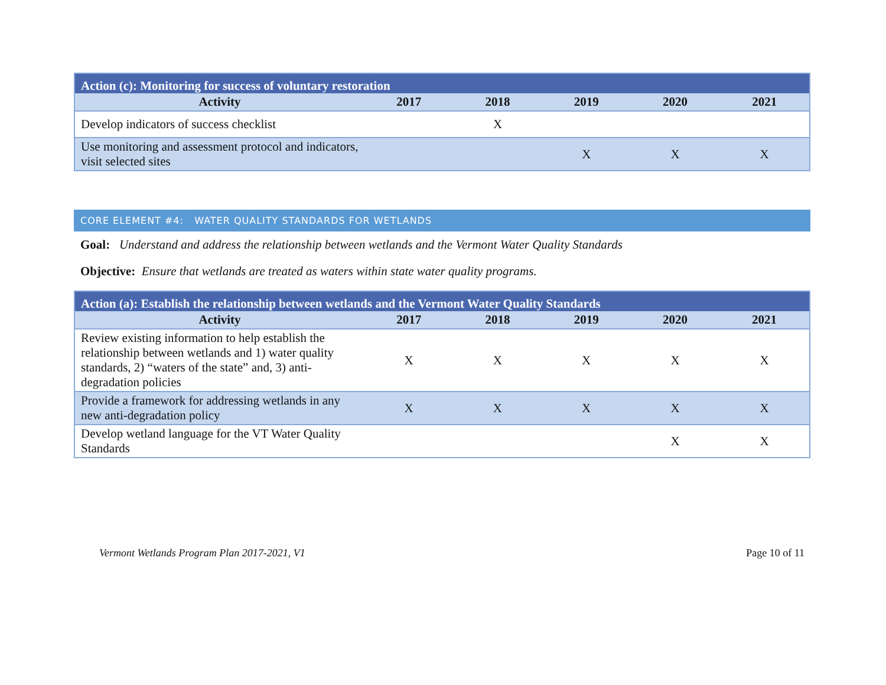| Action (c): Monitoring for success of voluntary restoration | | | | | |
| --- | --- | --- | --- | --- | --- |
| Activity | 2017 | 2018 | 2019 | 2020 | 2021 |
| Develop indicators of success checklist | | X | | | |
| Use monitoring and assessment protocol and indicators, visit selected sites | | | X | X | X |
CORE ELEMENT #4: WATER QUALITY STANDARDS FOR WETLANDS
Goal: Understand and address the relationship between wetlands and the Vermont Water Quality Standards
Objective: Ensure that wetlands are treated as waters within state water quality programs.
| Action (a): Establish the relationship between wetlands and the Vermont Water Quality Standards | | | | | |
| --- | --- | --- | --- | --- | --- |
| Activity | 2017 | 2018 | 2019 | 2020 | 2021 |
| Review existing information to help establish the relationship between wetlands and 1) water quality standards, 2) “waters of the state” and, 3) anti-degradation policies | X | X | X | X | X |
| Provide a framework for addressing wetlands in any new anti-degradation policy | X | X | X | X | X |
| Develop wetland language for the VT Water Quality Standards | | | | X | X |
Vermont Wetlands Program Plan 2017-2021, V1 Page 10 of 11